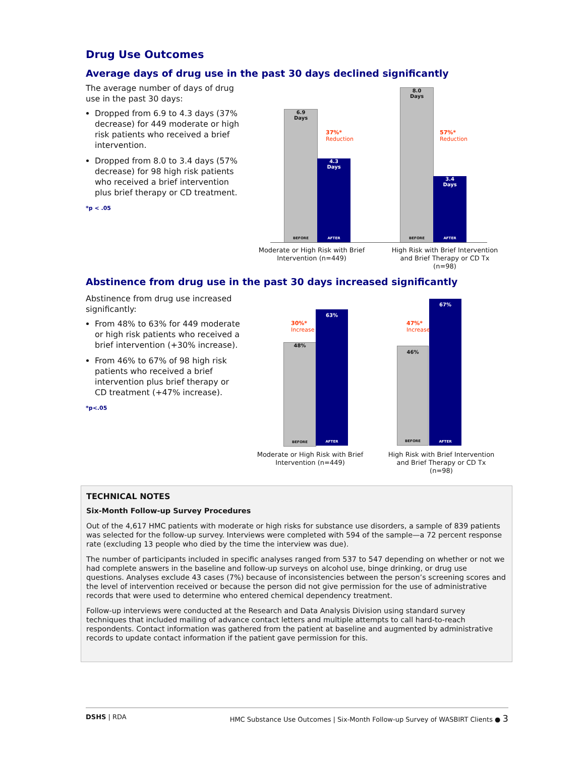Drug Use Outcomes
Average days of drug use in the past 30 days declined significantly
The average number of days of drug use in the past 30 days:
Dropped from 6.9 to 4.3 days (37% decrease) for 449 moderate or high risk patients who received a brief intervention.
Dropped from 8.0 to 3.4 days (57% decrease) for 98 high risk patients who received a brief intervention plus brief therapy or CD treatment.
*p < .05
6.9
Days
BEFORE
4.3
Days
AFTER
37%*
Reduction
8.0
Days
BEFORE
3.4
Days
AFTER
57%*
Reduction
Moderate or High Risk with Brief Intervention (n=449)
High Risk with Brief Intervention and Brief Therapy or CD Tx (n=98)
Abstinence from drug use in the past 30 days increased significantly
Abstinence from drug use increased significantly:
From 48% to 63% for 449 moderate or high risk patients who received a brief intervention (+30% increase).
From 46% to 67% of 98 high risk patients who received a brief intervention plus brief therapy or CD treatment (+47% increase).
*p<.05
48%
BEFORE
63%
AFTER
30%*
Increase
46%
BEFORE
67%
AFTER
47%*
Increase
Moderate or High Risk with Brief Intervention (n=449)
High Risk with Brief Intervention and Brief Therapy or CD Tx (n=98)
TECHNICAL NOTES
Six-Month Follow-up Survey Procedures
Out of the 4,617 HMC patients with moderate or high risks for substance use disorders, a sample of 839 patients was selected for the follow-up survey. Interviews were completed with 594 of the sample—a 72 percent response rate (excluding 13 people who died by the time the interview was due).
The number of participants included in specific analyses ranged from 537 to 547 depending on whether or not we had complete answers in the baseline and follow-up surveys on alcohol use, binge drinking, or drug use questions. Analyses exclude 43 cases (7%) because of inconsistencies between the person’s screening scores and the level of intervention received or because the person did not give permission for the use of administrative records that were used to determine who entered chemical dependency treatment.
Follow-up interviews were conducted at the Research and Data Analysis Division using standard survey techniques that included mailing of advance contact letters and multiple attempts to call hard-to-reach respondents. Contact information was gathered from the patient at baseline and augmented by administrative records to update contact information if the patient gave permission for this.
DSHS | RDA HMC Substance Use Outcomes | Six-Month Follow-up Survey of WASBIRT Clients ● 3